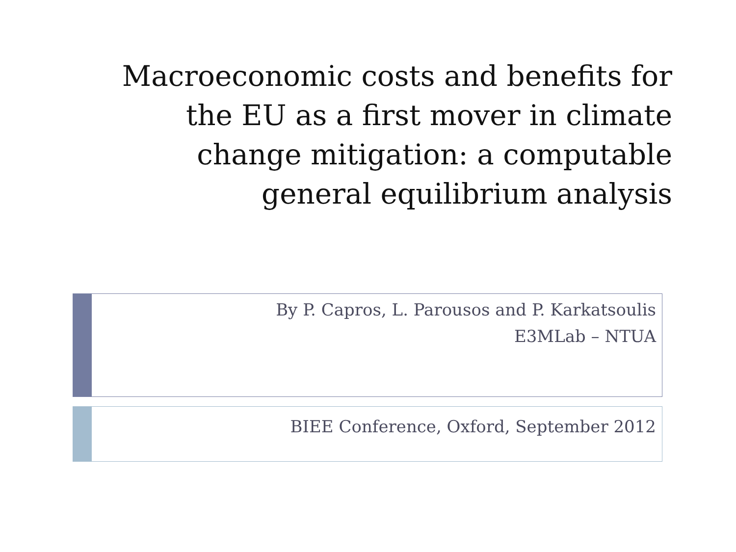Macroeconomic costs and benefits for
the EU as a first mover in climate
change mitigation: a computable
general equilibrium analysis
By P. Capros, L. Parousos and P. Karkatsoulis
E3MLab – NTUA
BIEE Conference, Oxford, September 2012